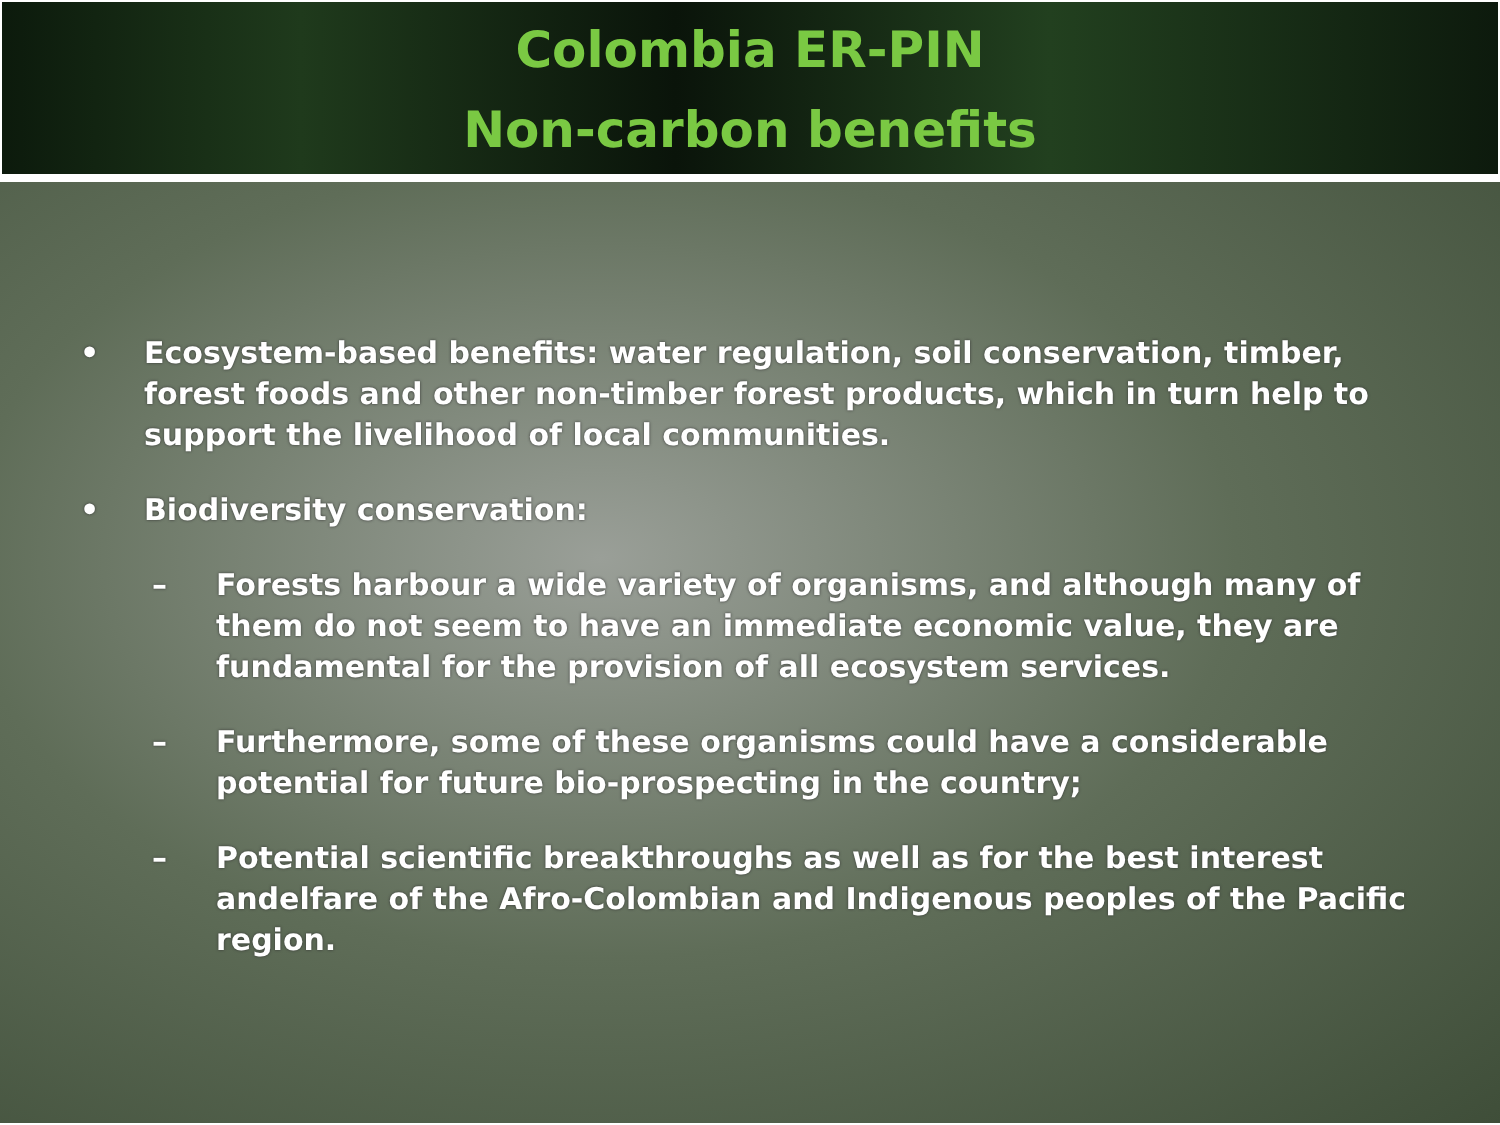Colombia ER-PIN
Non-carbon benefits
• Ecosystem-based benefits: water regulation, soil conservation, timber, forest foods and other non-timber forest products, which in turn help to support the livelihood of local communities.
• Biodiversity conservation:
– Forests harbour a wide variety of organisms, and although many of them do not seem to have an immediate economic value, they are fundamental for the provision of all ecosystem services.
– Furthermore, some of these organisms could have a considerable potential for future bio-prospecting in the country;
– Potential scientific breakthroughs as well as for the best interest andelfare of the Afro-Colombian and Indigenous peoples of the Pacific region.